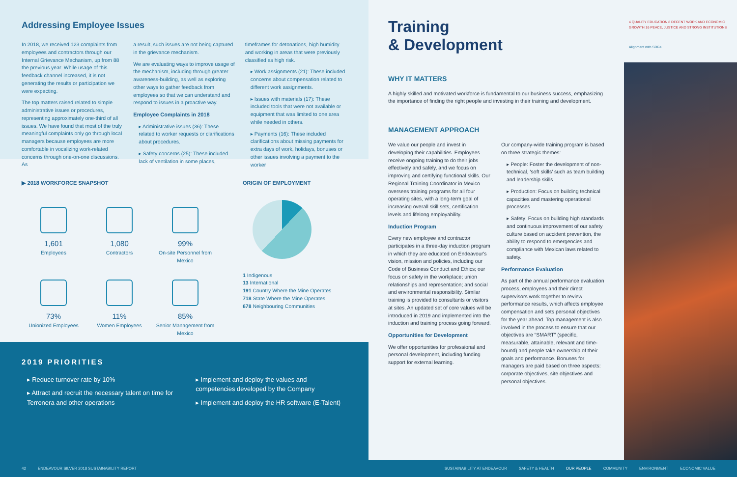Addressing Employee Issues
In 2018, we received 123 complaints from employees and contractors through our Internal Grievance Mechanism, up from 88 the previous year. While usage of this feedback channel increased, it is not generating the results or participation we were expecting.
The top matters raised related to simple administrative issues or procedures, representing approximately one-third of all issues. We have found that most of the truly meaningful complaints only go through local managers because employees are more comfortable in vocalizing work-related concerns through one-on-one discussions. As
a result, such issues are not being captured in the grievance mechanism.
We are evaluating ways to improve usage of the mechanism, including through greater awareness-building, as well as exploring other ways to gather feedback from employees so that we can understand and respond to issues in a proactive way.
Employee Complaints in 2018
▸ Administrative issues (36): These related to worker requests or clarifications about procedures.
▸ Safety concerns (25): These included lack of ventilation in some places,
timeframes for detonations, high humidity and working in areas that were previously classified as high risk.
▸ Work assignments (21): These included concerns about compensation related to different work assignments.
▸ Issues with materials (17): These included tools that were not available or equipment that was limited to one area while needed in others.
▸ Payments (16): These included clarifications about missing payments for extra days of work, holidays, bonuses or other issues involving a payment to the worker
▶ 2018 WORKFORCE SNAPSHOT
1,601
Employees
1,080
Contractors
99%
On-site Personnel from Mexico
73%
Unionized Employees
11%
Women Employees
85%
Senior Management from Mexico
ORIGIN OF EMPLOYMENT
1 Indigenous
13 International
191 Country Where the Mine Operates
718 State Where the Mine Operates
678 Neighbouring Communities
2019 PRIORITIES
▸ Reduce turnover rate by 10%
▸ Attract and recruit the necessary talent on time for Terronera and other operations
▸ Implement and deploy the values and competencies developed by the Company
▸ Implement and deploy the HR software (E-Talent)
Training
& Development
WHY IT MATTERS
A highly skilled and motivated workforce is fundamental to our business success, emphasizing the importance of finding the right people and investing in their training and development.
MANAGEMENT APPROACH
We value our people and invest in developing their capabilities. Employees receive ongoing training to do their jobs effectively and safely, and we focus on improving and certifying functional skills. Our Regional Training Coordinator in Mexico oversees training programs for all four operating sites, with a long-term goal of increasing overall skill sets, certification levels and lifelong employability.
Induction Program
Every new employee and contractor participates in a three-day induction program in which they are educated on Endeavour's vision, mission and policies, including our Code of Business Conduct and Ethics; our focus on safety in the workplace; union relationships and representation; and social and environmental responsibility. Similar training is provided to consultants or visitors at sites. An updated set of core values will be introduced in 2019 and implemented into the induction and training process going forward.
Opportunities for Development
We offer opportunities for professional and personal development, including funding support for external learning.
Our company-wide training program is based on three strategic themes:
▸ People: Foster the development of non-technical, ‘soft skills’ such as team building and leadership skills
▸ Production: Focus on building technical capacities and mastering operational processes
▸ Safety: Focus on building high standards and continuous improvement of our safety culture based on accident prevention, the ability to respond to emergencies and compliance with Mexican laws related to safety.
Performance Evaluation
As part of the annual performance evaluation process, employees and their direct supervisors work together to review performance results, which affects employee compensation and sets personal objectives for the year ahead. Top management is also involved in the process to ensure that our objectives are “SMART” (specific, measurable, attainable, relevant and time-bound) and people take ownership of their goals and performance. Bonuses for managers are paid based on three aspects: corporate objectives, site objectives and personal objectives.
4 QUALITY EDUCATION 8 DECENT WORK AND ECONOMIC GROWTH 16 PEACE, JUSTICE AND STRONG INSTITUTIONS
Alignment with SDGs
42 ENDEAVOUR SILVER 2018 SUSTAINABILITY REPORT SUSTAINABILITY AT ENDEAVOUR SAFETY & HEALTH OUR PEOPLE COMMUNITY ENVIRONMENT ECONOMIC VALUE